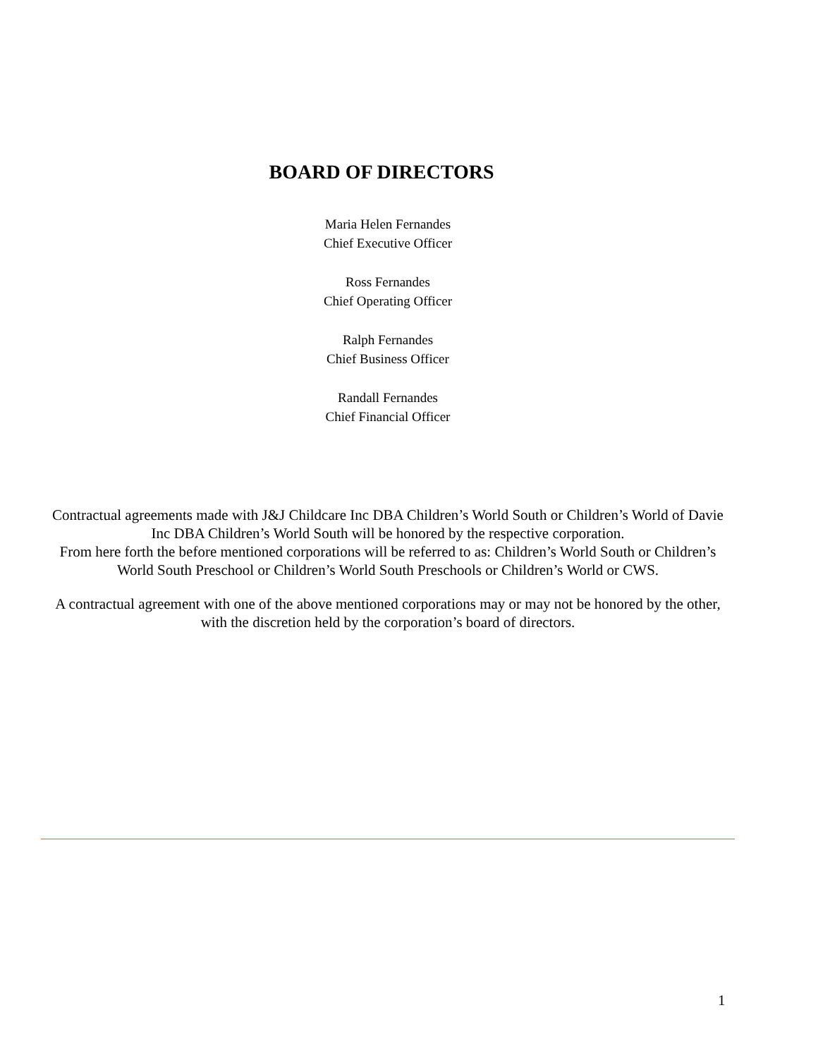BOARD OF DIRECTORS
Maria Helen Fernandes
Chief Executive Officer
Ross Fernandes
Chief Operating Officer
Ralph Fernandes
Chief Business Officer
Randall Fernandes
Chief Financial Officer
Contractual agreements made with J&J Childcare Inc DBA Children’s World South or Children’s World of Davie Inc DBA Children’s World South will be honored by the respective corporation.
From here forth the before mentioned corporations will be referred to as: Children’s World South or Children’s World South Preschool or Children’s World South Preschools or Children’s World or CWS.
A contractual agreement with one of the above mentioned corporations may or may not be honored by the other, with the discretion held by the corporation’s board of directors.
1